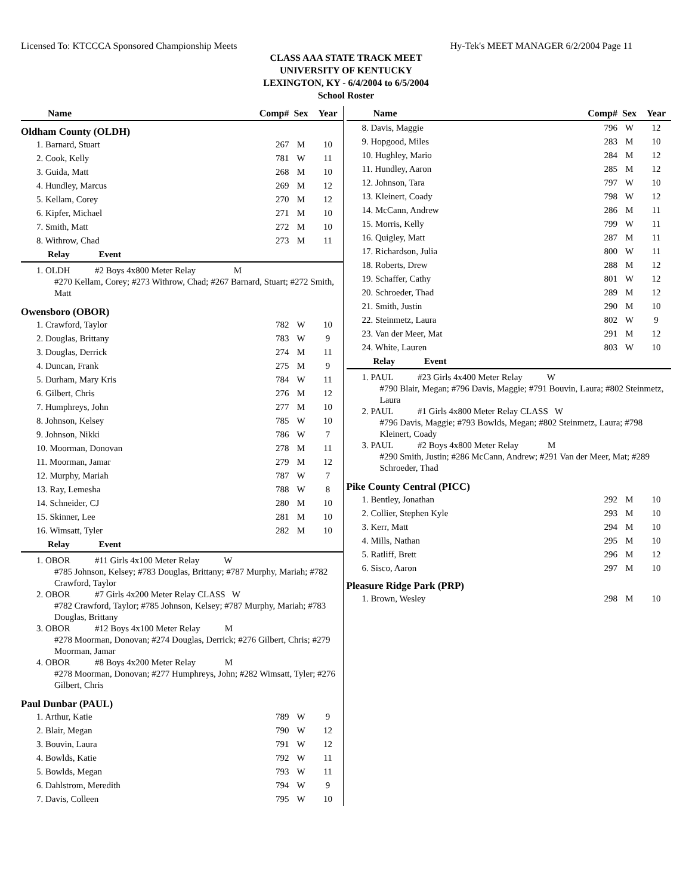Licensed To: KTCCCA Sponsored Championship Meets Hy-Tek's MEET MANAGER 6/2/2004 Page 11
CLASS AAA STATE TRACK MEET
UNIVERSITY OF KENTUCKY
LEXINGTON, KY - 6/4/2004 to 6/5/2004
School Roster
| Name | Comp# | Sex | Year |
| --- | --- | --- | --- |
Oldham County (OLDH)
| 1. Barnard, Stuart | 267 | M | 10 |
| 2. Cook, Kelly | 781 | W | 11 |
| 3. Guida, Matt | 268 | M | 10 |
| 4. Hundley, Marcus | 269 | M | 12 |
| 5. Kellam, Corey | 270 | M | 12 |
| 6. Kipfer, Michael | 271 | M | 10 |
| 7. Smith, Matt | 272 | M | 10 |
| 8. Withrow, Chad | 273 | M | 11 |
| Relay Event | | | |
1. OLDH #2 Boys 4x800 Meter Relay M
#270 Kellam, Corey; #273 Withrow, Chad; #267 Barnard, Stuart; #272 Smith, Matt
Owensboro (OBOR)
| 1. Crawford, Taylor | 782 | W | 10 |
| 2. Douglas, Brittany | 783 | W | 9 |
| 3. Douglas, Derrick | 274 | M | 11 |
| 4. Duncan, Frank | 275 | M | 9 |
| 5. Durham, Mary Kris | 784 | W | 11 |
| 6. Gilbert, Chris | 276 | M | 12 |
| 7. Humphreys, John | 277 | M | 10 |
| 8. Johnson, Kelsey | 785 | W | 10 |
| 9. Johnson, Nikki | 786 | W | 7 |
| 10. Moorman, Donovan | 278 | M | 11 |
| 11. Moorman, Jamar | 279 | M | 12 |
| 12. Murphy, Mariah | 787 | W | 7 |
| 13. Ray, Lemesha | 788 | W | 8 |
| 14. Schneider, CJ | 280 | M | 10 |
| 15. Skinner, Lee | 281 | M | 10 |
| 16. Wimsatt, Tyler | 282 | M | 10 |
| Relay Event | | | |
1. OBOR #11 Girls 4x100 Meter Relay W
#785 Johnson, Kelsey; #783 Douglas, Brittany; #787 Murphy, Mariah; #782 Crawford, Taylor
2. OBOR #7 Girls 4x200 Meter Relay CLASS W
#782 Crawford, Taylor; #785 Johnson, Kelsey; #787 Murphy, Mariah; #783 Douglas, Brittany
3. OBOR #12 Boys 4x100 Meter Relay M
#278 Moorman, Donovan; #274 Douglas, Derrick; #276 Gilbert, Chris; #279 Moorman, Jamar
4. OBOR #8 Boys 4x200 Meter Relay M
#278 Moorman, Donovan; #277 Humphreys, John; #282 Wimsatt, Tyler; #276 Gilbert, Chris
Paul Dunbar (PAUL)
| 1. Arthur, Katie | 789 | W | 9 |
| 2. Blair, Megan | 790 | W | 12 |
| 3. Bouvin, Laura | 791 | W | 12 |
| 4. Bowlds, Katie | 792 | W | 11 |
| 5. Bowlds, Megan | 793 | W | 11 |
| 6. Dahlstrom, Meredith | 794 | W | 9 |
| 7. Davis, Colleen | 795 | W | 10 |
| Name | Comp# | Sex | Year |
| --- | --- | --- | --- |
| 8. Davis, Maggie | 796 | W | 12 |
| 9. Hopgood, Miles | 283 | M | 10 |
| 10. Hughley, Mario | 284 | M | 12 |
| 11. Hundley, Aaron | 285 | M | 12 |
| 12. Johnson, Tara | 797 | W | 10 |
| 13. Kleinert, Coady | 798 | W | 12 |
| 14. McCann, Andrew | 286 | M | 11 |
| 15. Morris, Kelly | 799 | W | 11 |
| 16. Quigley, Matt | 287 | M | 11 |
| 17. Richardson, Julia | 800 | W | 11 |
| 18. Roberts, Drew | 288 | M | 12 |
| 19. Schaffer, Cathy | 801 | W | 12 |
| 20. Schroeder, Thad | 289 | M | 12 |
| 21. Smith, Justin | 290 | M | 10 |
| 22. Steinmetz, Laura | 802 | W | 9 |
| 23. Van der Meer, Mat | 291 | M | 12 |
| 24. White, Lauren | 803 | W | 10 |
| Relay Event | | | |
1. PAUL #23 Girls 4x400 Meter Relay W
#790 Blair, Megan; #796 Davis, Maggie; #791 Bouvin, Laura; #802 Steinmetz, Laura
2. PAUL #1 Girls 4x800 Meter Relay CLASS W
#796 Davis, Maggie; #793 Bowlds, Megan; #802 Steinmetz, Laura; #798 Kleinert, Coady
3. PAUL #2 Boys 4x800 Meter Relay M
#290 Smith, Justin; #286 McCann, Andrew; #291 Van der Meer, Mat; #289 Schroeder, Thad
Pike County Central (PICC)
| 1. Bentley, Jonathan | 292 | M | 10 |
| 2. Collier, Stephen Kyle | 293 | M | 10 |
| 3. Kerr, Matt | 294 | M | 10 |
| 4. Mills, Nathan | 295 | M | 10 |
| 5. Ratliff, Brett | 296 | M | 12 |
| 6. Sisco, Aaron | 297 | M | 10 |
Pleasure Ridge Park (PRP)
| 1. Brown, Wesley | 298 | M | 10 |